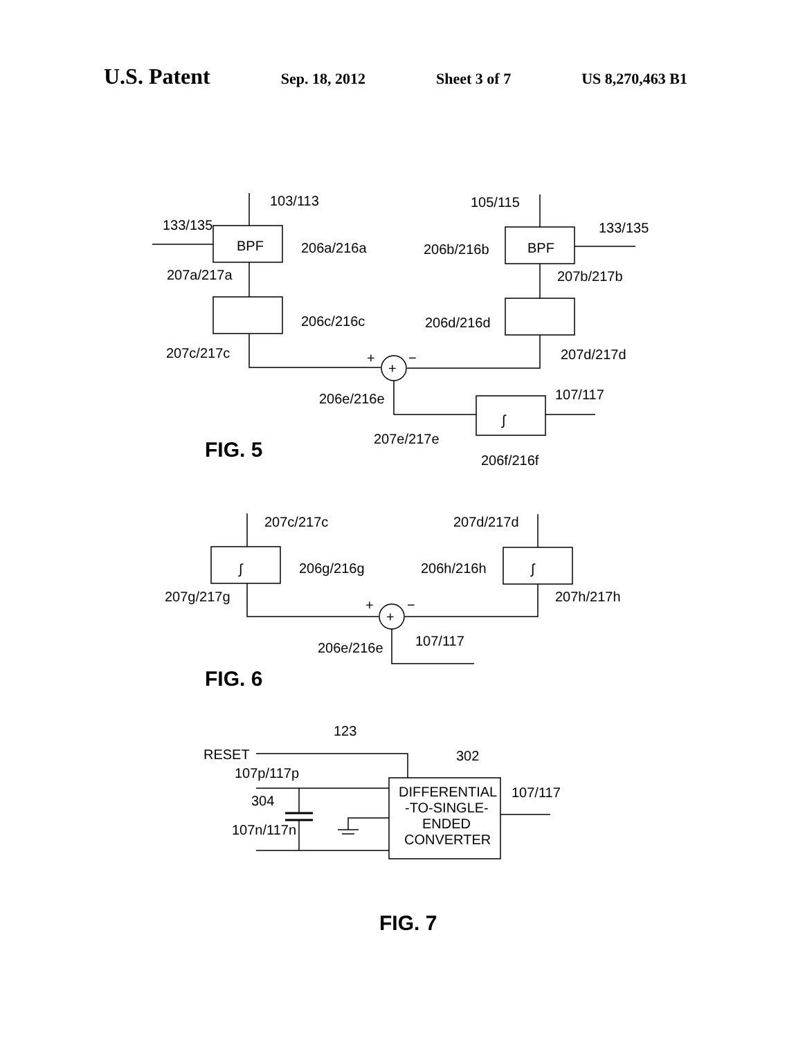U.S. Patent Sep. 18, 2012 Sheet 3 of 7 US 8,270,463 B1
103/113
105/115
133/135
133/135
BPF
BPF
206a/216a
206b/216b
207a/217a
207b/217b
206c/216c
206d/216d
207c/217c
207d/217d
+
−
+
206e/216e
107/117
∫
207e/217e
206f/216f
FIG. 5
207c/217c
207d/217d
∫
∫
206g/216g
206h/216h
207g/217g
207h/217h
+
−
+
206e/216e
107/117
FIG. 6
123
RESET
302
107p/117p
DIFFERENTIAL
-TO-SINGLE-
ENDED
CONVERTER
107/117
304
107n/117n
FIG. 7